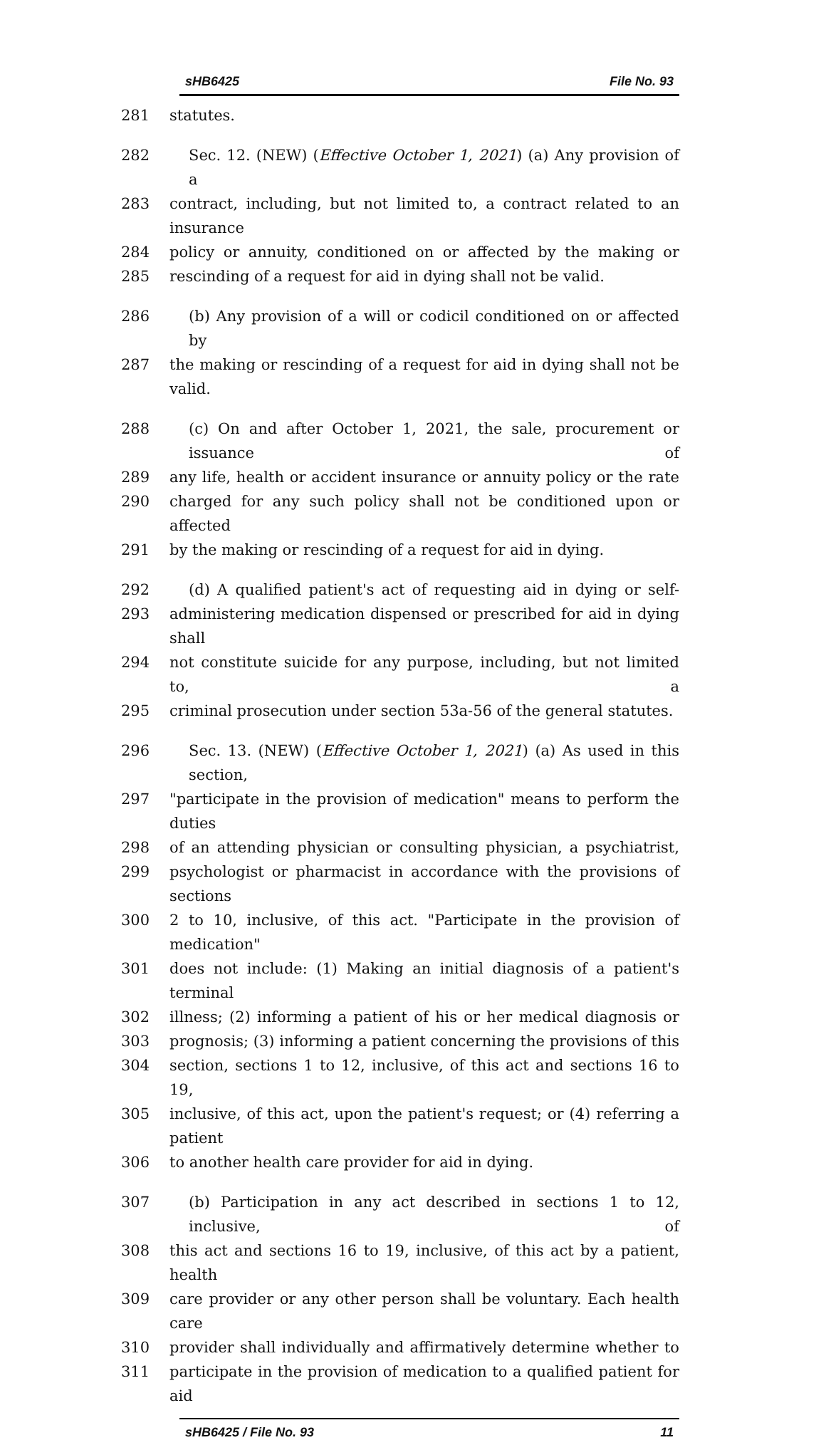sHB6425 File No. 93
281 statutes.
282 Sec. 12. (NEW) (Effective October 1, 2021) (a) Any provision of a
283 contract, including, but not limited to, a contract related to an insurance
284 policy or annuity, conditioned on or affected by the making or
285 rescinding of a request for aid in dying shall not be valid.
286 (b) Any provision of a will or codicil conditioned on or affected by
287 the making or rescinding of a request for aid in dying shall not be valid.
288 (c) On and after October 1, 2021, the sale, procurement or issuance of
289 any life, health or accident insurance or annuity policy or the rate
290 charged for any such policy shall not be conditioned upon or affected
291 by the making or rescinding of a request for aid in dying.
292 (d) A qualified patient's act of requesting aid in dying or self-
293 administering medication dispensed or prescribed for aid in dying shall
294 not constitute suicide for any purpose, including, but not limited to, a
295 criminal prosecution under section 53a-56 of the general statutes.
296 Sec. 13. (NEW) (Effective October 1, 2021) (a) As used in this section,
297 "participate in the provision of medication" means to perform the duties
298 of an attending physician or consulting physician, a psychiatrist,
299 psychologist or pharmacist in accordance with the provisions of sections
300 2 to 10, inclusive, of this act. "Participate in the provision of medication"
301 does not include: (1) Making an initial diagnosis of a patient's terminal
302 illness; (2) informing a patient of his or her medical diagnosis or
303 prognosis; (3) informing a patient concerning the provisions of this
304 section, sections 1 to 12, inclusive, of this act and sections 16 to 19,
305 inclusive, of this act, upon the patient's request; or (4) referring a patient
306 to another health care provider for aid in dying.
307 (b) Participation in any act described in sections 1 to 12, inclusive, of
308 this act and sections 16 to 19, inclusive, of this act by a patient, health
309 care provider or any other person shall be voluntary. Each health care
310 provider shall individually and affirmatively determine whether to
311 participate in the provision of medication to a qualified patient for aid
sHB6425 / File No. 93 11